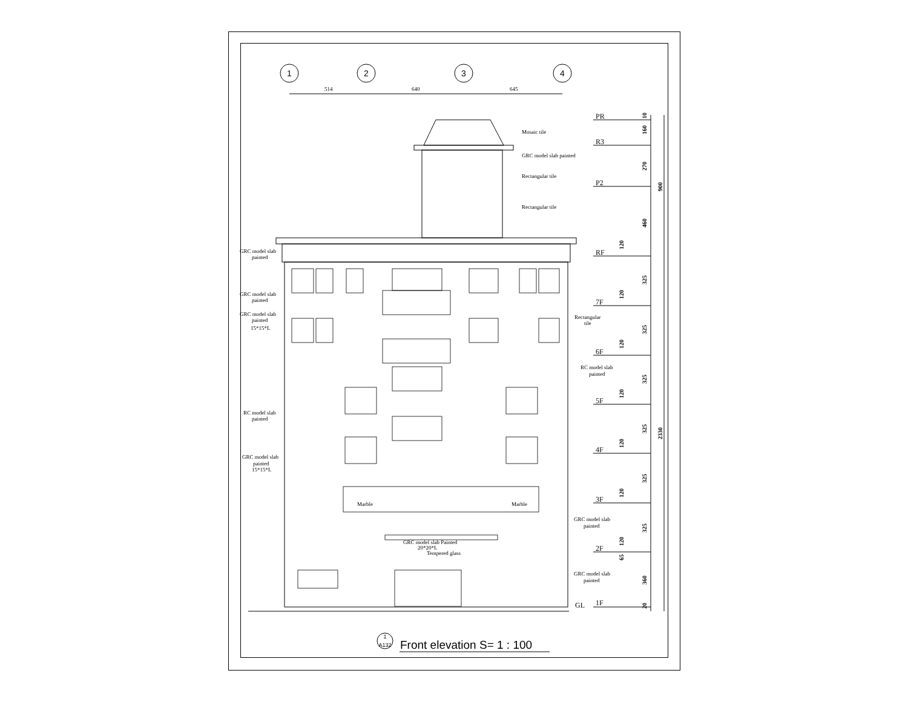1
2
3
4
514
640
645
Mosaic tile
GRC model slab painted
Rectangular tile
Rectangular tile
GRC model slab
painted
GRC model slab
painted
GRC model slab
painted
15*15*L
Rectangular
tile
RC model slab
painted
RC model slab
painted
GRC model slab
painted
15*15*L
Marble
Marble
GRC model slab
painted
GRC model slab Painted
20*20*L
Tempered glass
GRC model slab
painted
PR
R3
P2
RF
7F
6F
5F
4F
3F
2F
1F
GL
10
160
270
900
460
120
325
120
325
120
325
120
325
2330
120
325
120
325
120
65
360
20
1
A132
Front elevation S= 1 : 100